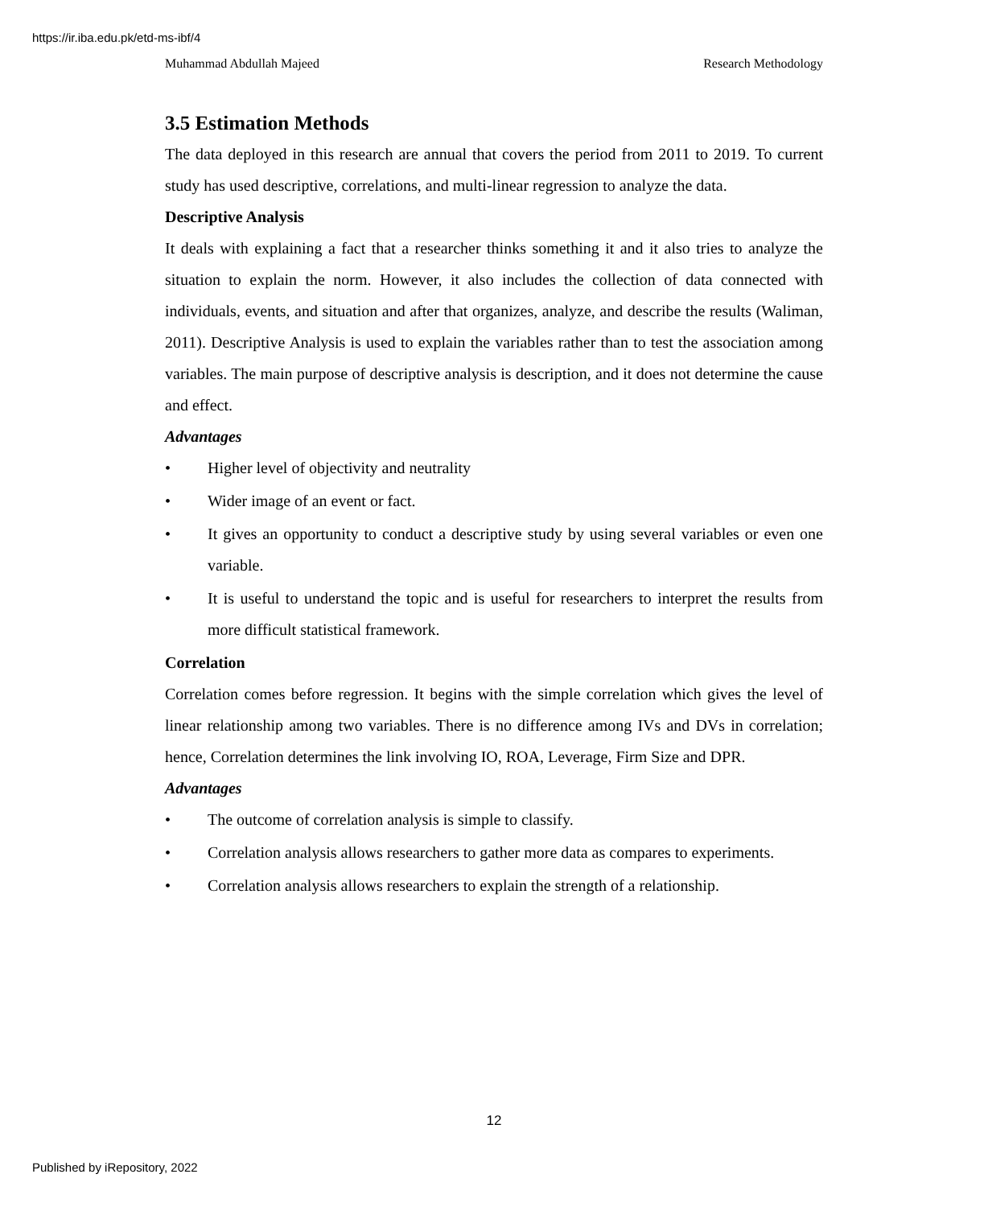https://ir.iba.edu.pk/etd-ms-ibf/4
Muhammad Abdullah Majeed Research Methodology
3.5 Estimation Methods
The data deployed in this research are annual that covers the period from 2011 to 2019. To current study has used descriptive, correlations, and multi-linear regression to analyze the data.
Descriptive Analysis
It deals with explaining a fact that a researcher thinks something it and it also tries to analyze the situation to explain the norm. However, it also includes the collection of data connected with individuals, events, and situation and after that organizes, analyze, and describe the results (Waliman, 2011). Descriptive Analysis is used to explain the variables rather than to test the association among variables. The main purpose of descriptive analysis is description, and it does not determine the cause and effect.
Advantages
• Higher level of objectivity and neutrality
• Wider image of an event or fact.
• It gives an opportunity to conduct a descriptive study by using several variables or even one variable.
• It is useful to understand the topic and is useful for researchers to interpret the results from more difficult statistical framework.
Correlation
Correlation comes before regression. It begins with the simple correlation which gives the level of linear relationship among two variables. There is no difference among IVs and DVs in correlation; hence, Correlation determines the link involving IO, ROA, Leverage, Firm Size and DPR.
Advantages
• The outcome of correlation analysis is simple to classify.
• Correlation analysis allows researchers to gather more data as compares to experiments.
• Correlation analysis allows researchers to explain the strength of a relationship.
12
Published by iRepository, 2022